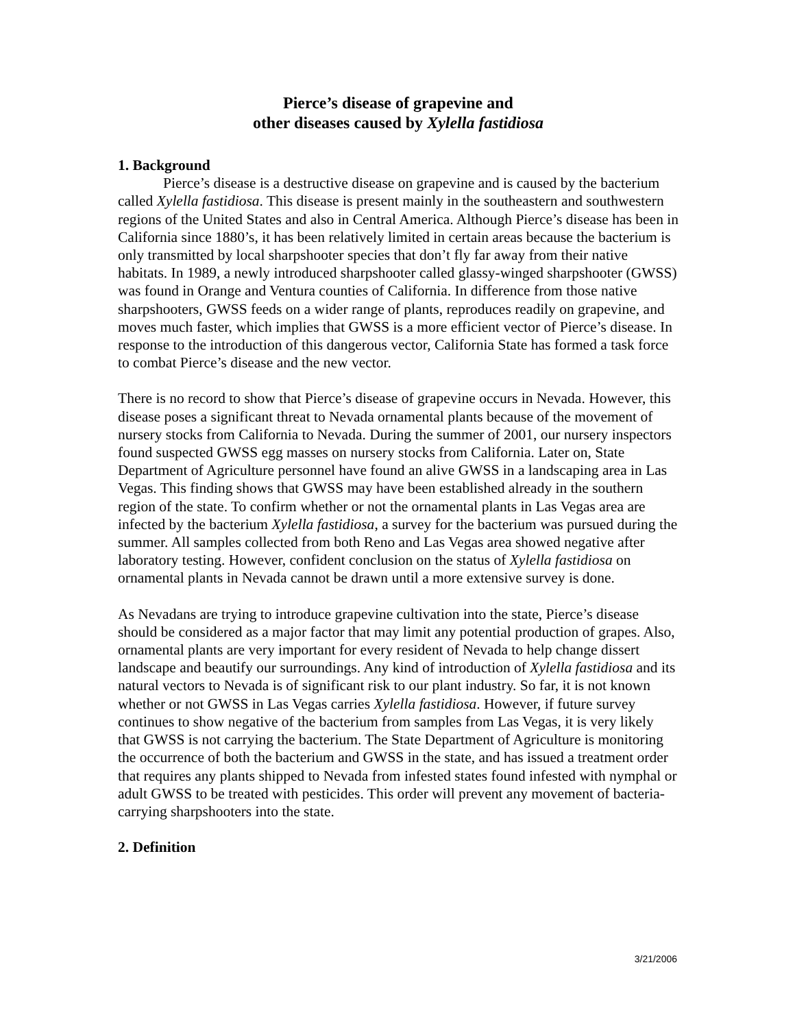Pierce’s disease of grapevine and
other diseases caused by Xylella fastidiosa
1. Background
Pierce’s disease is a destructive disease on grapevine and is caused by the bacterium called Xylella fastidiosa. This disease is present mainly in the southeastern and southwestern regions of the United States and also in Central America. Although Pierce’s disease has been in California since 1880’s, it has been relatively limited in certain areas because the bacterium is only transmitted by local sharpshooter species that don’t fly far away from their native habitats. In 1989, a newly introduced sharpshooter called glassy-winged sharpshooter (GWSS) was found in Orange and Ventura counties of California. In difference from those native sharpshooters, GWSS feeds on a wider range of plants, reproduces readily on grapevine, and moves much faster, which implies that GWSS is a more efficient vector of Pierce’s disease. In response to the introduction of this dangerous vector, California State has formed a task force to combat Pierce’s disease and the new vector.
There is no record to show that Pierce’s disease of grapevine occurs in Nevada. However, this disease poses a significant threat to Nevada ornamental plants because of the movement of nursery stocks from California to Nevada. During the summer of 2001, our nursery inspectors found suspected GWSS egg masses on nursery stocks from California. Later on, State Department of Agriculture personnel have found an alive GWSS in a landscaping area in Las Vegas. This finding shows that GWSS may have been established already in the southern region of the state. To confirm whether or not the ornamental plants in Las Vegas area are infected by the bacterium Xylella fastidiosa, a survey for the bacterium was pursued during the summer. All samples collected from both Reno and Las Vegas area showed negative after laboratory testing. However, confident conclusion on the status of Xylella fastidiosa on ornamental plants in Nevada cannot be drawn until a more extensive survey is done.
As Nevadans are trying to introduce grapevine cultivation into the state, Pierce’s disease should be considered as a major factor that may limit any potential production of grapes. Also, ornamental plants are very important for every resident of Nevada to help change dissert landscape and beautify our surroundings. Any kind of introduction of Xylella fastidiosa and its natural vectors to Nevada is of significant risk to our plant industry. So far, it is not known whether or not GWSS in Las Vegas carries Xylella fastidiosa. However, if future survey continues to show negative of the bacterium from samples from Las Vegas, it is very likely that GWSS is not carrying the bacterium. The State Department of Agriculture is monitoring the occurrence of both the bacterium and GWSS in the state, and has issued a treatment order that requires any plants shipped to Nevada from infested states found infested with nymphal or adult GWSS to be treated with pesticides. This order will prevent any movement of bacteria-carrying sharpshooters into the state.
2. Definition
3/21/2006